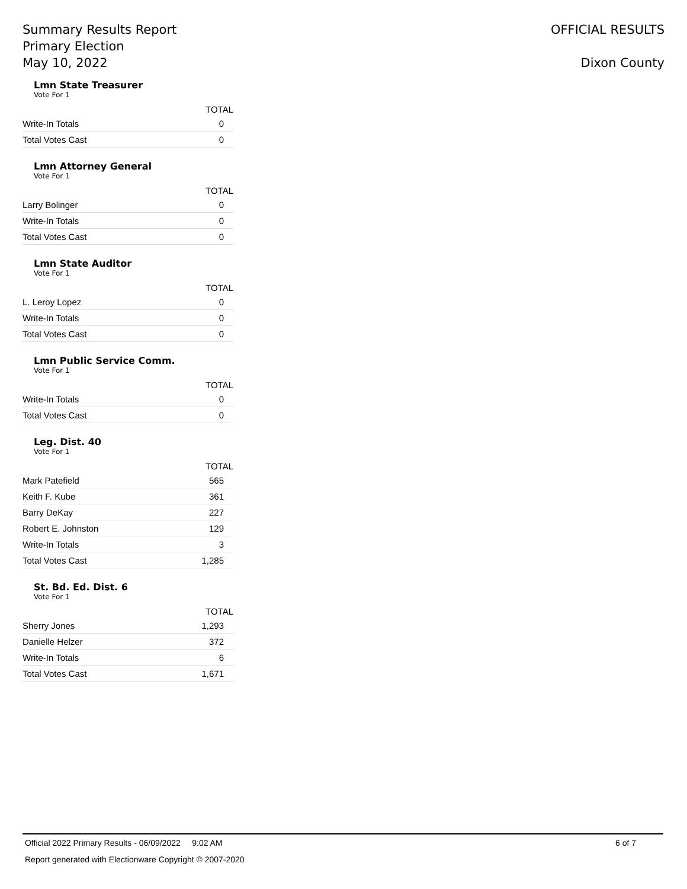Summary Results Report
Primary Election
May 10, 2022
OFFICIAL RESULTS
Dixon County
Lmn State Treasurer
Vote For 1
| | TOTAL |
| --- | --- |
| Write-In Totals | 0 |
| Total Votes Cast | 0 |
Lmn Attorney General
Vote For 1
| | TOTAL |
| --- | --- |
| Larry Bolinger | 0 |
| Write-In Totals | 0 |
| Total Votes Cast | 0 |
Lmn State Auditor
Vote For 1
| | TOTAL |
| --- | --- |
| L. Leroy Lopez | 0 |
| Write-In Totals | 0 |
| Total Votes Cast | 0 |
Lmn Public Service Comm.
Vote For 1
| | TOTAL |
| --- | --- |
| Write-In Totals | 0 |
| Total Votes Cast | 0 |
Leg. Dist. 40
Vote For 1
| | TOTAL |
| --- | --- |
| Mark Patefield | 565 |
| Keith F. Kube | 361 |
| Barry DeKay | 227 |
| Robert E. Johnston | 129 |
| Write-In Totals | 3 |
| Total Votes Cast | 1,285 |
St. Bd. Ed. Dist. 6
Vote For 1
| | TOTAL |
| --- | --- |
| Sherry Jones | 1,293 |
| Danielle Helzer | 372 |
| Write-In Totals | 6 |
| Total Votes Cast | 1,671 |
Official 2022 Primary Results - 06/09/2022 9:02 AM 6 of 7
Report generated with Electionware Copyright © 2007-2020